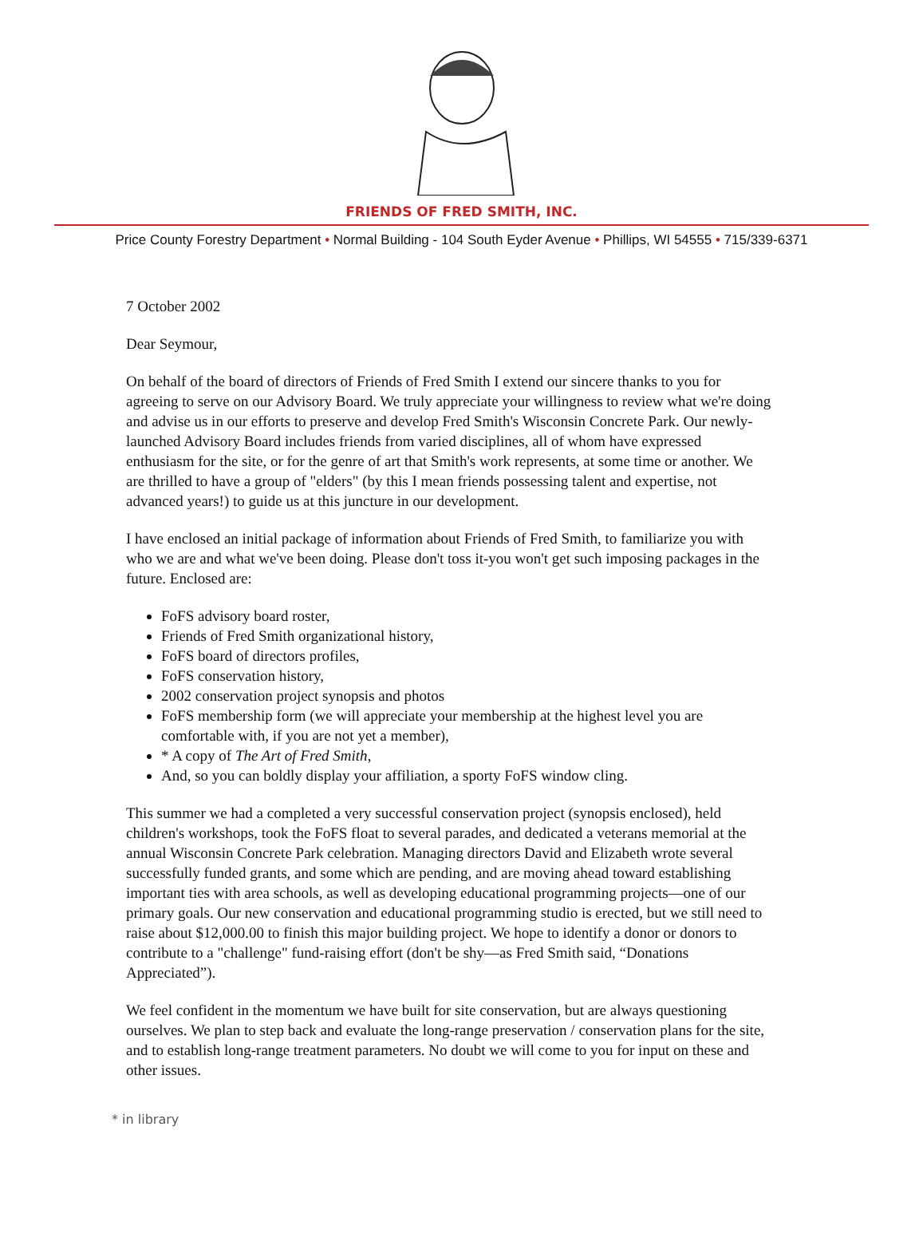FRIENDS OF FRED SMITH, INC.
Price County Forestry Department • Normal Building - 104 South Eyder Avenue • Phillips, WI 54555 • 715/339-6371
7 October 2002
Dear Seymour,
On behalf of the board of directors of Friends of Fred Smith I extend our sincere thanks to you for agreeing to serve on our Advisory Board. We truly appreciate your willingness to review what we're doing and advise us in our efforts to preserve and develop Fred Smith's Wisconsin Concrete Park. Our newly-launched Advisory Board includes friends from varied disciplines, all of whom have expressed enthusiasm for the site, or for the genre of art that Smith's work represents, at some time or another. We are thrilled to have a group of "elders" (by this I mean friends possessing talent and expertise, not advanced years!) to guide us at this juncture in our development.
I have enclosed an initial package of information about Friends of Fred Smith, to familiarize you with who we are and what we've been doing. Please don't toss it-you won't get such imposing packages in the future. Enclosed are:
FoFS advisory board roster,
Friends of Fred Smith organizational history,
FoFS board of directors profiles,
FoFS conservation history,
2002 conservation project synopsis and photos
FoFS membership form (we will appreciate your membership at the highest level you are comfortable with, if you are not yet a member),
* A copy of The Art of Fred Smith,
And, so you can boldly display your affiliation, a sporty FoFS window cling.
This summer we had a completed a very successful conservation project (synopsis enclosed), held children's workshops, took the FoFS float to several parades, and dedicated a veterans memorial at the annual Wisconsin Concrete Park celebration. Managing directors David and Elizabeth wrote several successfully funded grants, and some which are pending, and are moving ahead toward establishing important ties with area schools, as well as developing educational programming projects—one of our primary goals. Our new conservation and educational programming studio is erected, but we still need to raise about $12,000.00 to finish this major building project. We hope to identify a donor or donors to contribute to a "challenge" fund-raising effort (don't be shy—as Fred Smith said, “Donations Appreciated”).
We feel confident in the momentum we have built for site conservation, but are always questioning ourselves. We plan to step back and evaluate the long-range preservation / conservation plans for the site, and to establish long-range treatment parameters. No doubt we will come to you for input on these and other issues.
* in library